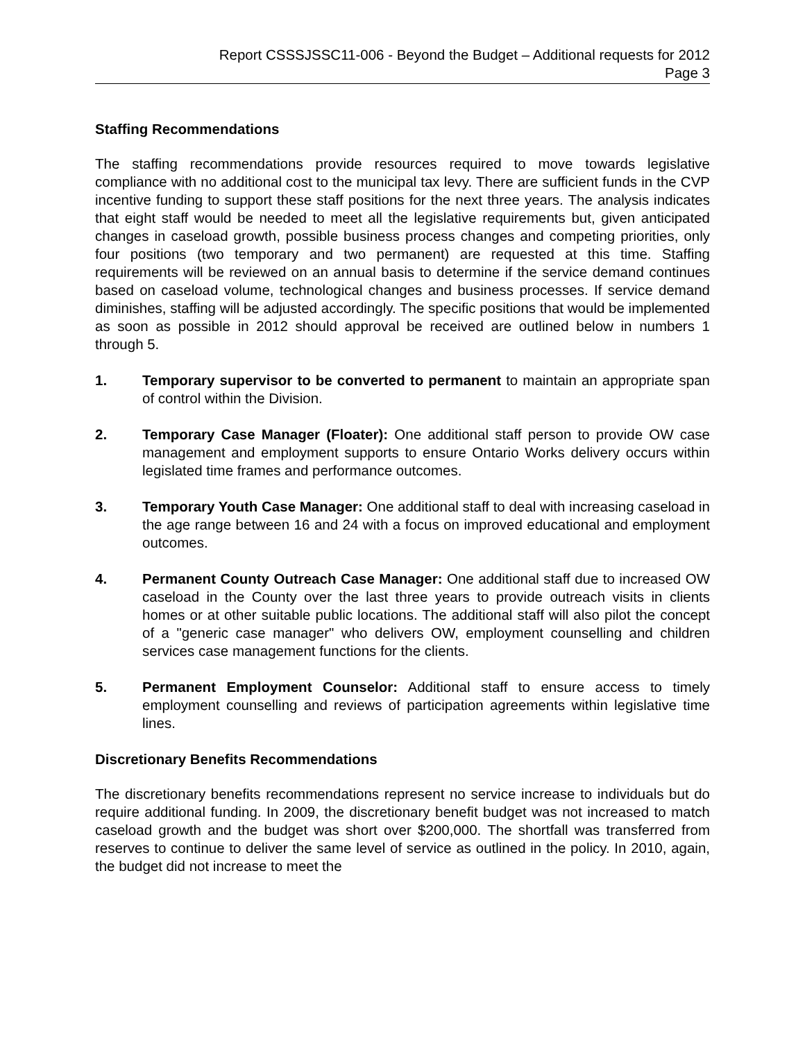Report CSSSJSSC11-006 - Beyond the Budget – Additional requests for 2012
Page 3
Staffing Recommendations
The staffing recommendations provide resources required to move towards legislative compliance with no additional cost to the municipal tax levy. There are sufficient funds in the CVP incentive funding to support these staff positions for the next three years. The analysis indicates that eight staff would be needed to meet all the legislative requirements but, given anticipated changes in caseload growth, possible business process changes and competing priorities, only four positions (two temporary and two permanent) are requested at this time. Staffing requirements will be reviewed on an annual basis to determine if the service demand continues based on caseload volume, technological changes and business processes. If service demand diminishes, staffing will be adjusted accordingly. The specific positions that would be implemented as soon as possible in 2012 should approval be received are outlined below in numbers 1 through 5.
1. Temporary supervisor to be converted to permanent to maintain an appropriate span of control within the Division.
2. Temporary Case Manager (Floater): One additional staff person to provide OW case management and employment supports to ensure Ontario Works delivery occurs within legislated time frames and performance outcomes.
3. Temporary Youth Case Manager: One additional staff to deal with increasing caseload in the age range between 16 and 24 with a focus on improved educational and employment outcomes.
4. Permanent County Outreach Case Manager: One additional staff due to increased OW caseload in the County over the last three years to provide outreach visits in clients homes or at other suitable public locations. The additional staff will also pilot the concept of a "generic case manager" who delivers OW, employment counselling and children services case management functions for the clients.
5. Permanent Employment Counselor: Additional staff to ensure access to timely employment counselling and reviews of participation agreements within legislative time lines.
Discretionary Benefits Recommendations
The discretionary benefits recommendations represent no service increase to individuals but do require additional funding. In 2009, the discretionary benefit budget was not increased to match caseload growth and the budget was short over $200,000. The shortfall was transferred from reserves to continue to deliver the same level of service as outlined in the policy. In 2010, again, the budget did not increase to meet the